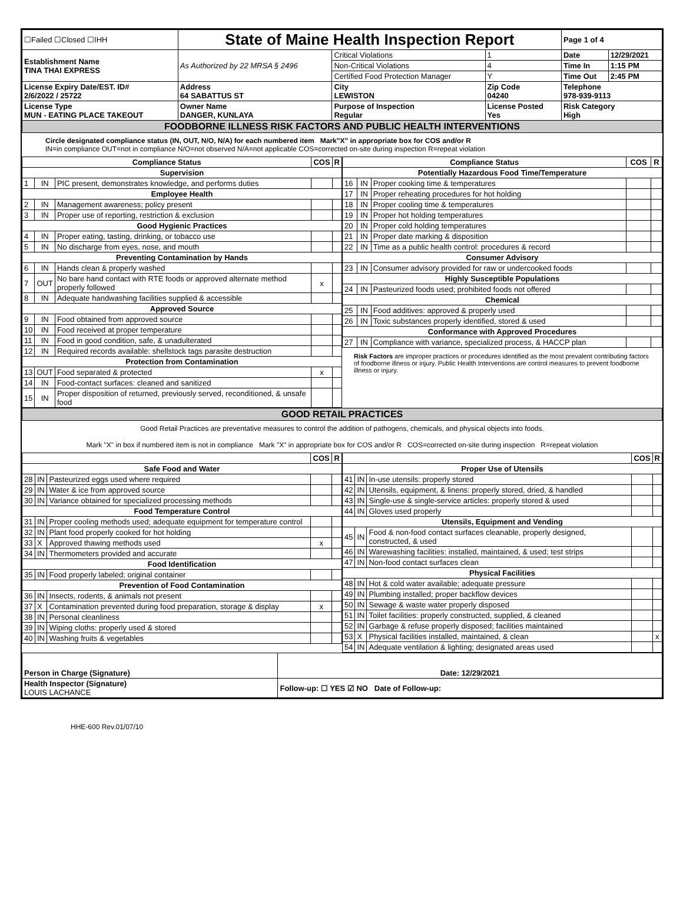| ☐Failed ☐Closed ☐IHH | State of Maine Health Inspection Report | | | Page 1 of 4 | |
| Establishment Name TINA THAI EXPRESS | As Authorized by 22 MRSA § 2496 | Critical Violations | 1 | Date | 12/29/2021 |
| | | Non-Critical Violations | 4 | Time In | 1:15 PM |
| | | Certified Food Protection Manager | Y | Time Out | 2:45 PM |
| License Expiry Date/EST. ID# 2/6/2022 / 25722 | Address 64 SABATTUS ST | City LEWISTON | Zip Code 04240 | Telephone 978-939-9113 | |
| License Type MUN - EATING PLACE TAKEOUT | Owner Name DANGER, KUNLAYA | Purpose of Inspection Regular | License Posted Yes | Risk Category High | |
| FOODBORNE ILLNESS RISK FACTORS AND PUBLIC HEALTH INTERVENTIONS | | | | | |
Circle designated compliance status (IN, OUT, N/O, N/A) for each numbered item Mark"X" in appropriate box for COS and/or R
IN=in compliance OUT=not in compliance N/O=not observed N/A=not applicable COS=corrected on-site during inspection R=repeat violation
| Compliance Status | | | COS | R |
| --- | --- | --- | --- | --- |
| Supervision | | | | |
| 1 | IN | PIC present, demonstrates knowledge, and performs duties | | |
| Employee Health | | | | |
| 2 | IN | Management awareness; policy present | | |
| 3 | IN | Proper use of reporting, restriction & exclusion | | |
| Good Hygienic Practices | | | | |
| 4 | IN | Proper eating, tasting, drinking, or tobacco use | | |
| 5 | IN | No discharge from eyes, nose, and mouth | | |
| Preventing Contamination by Hands | | | | |
| 6 | IN | Hands clean & properly washed | | |
| 7 | OUT | No bare hand contact with RTE foods or approved alternate method properly followed | x | |
| 8 | IN | Adequate handwashing facilities supplied & accessible | | |
| Approved Source | | | | |
| 9 | IN | Food obtained from approved source | | |
| 10 | IN | Food received at proper temperature | | |
| 11 | IN | Food in good condition, safe, & unadulterated | | |
| 12 | IN | Required records available: shellstock tags parasite destruction | | |
| Protection from Contamination | | | | |
| 13 | OUT | Food separated & protected | x | |
| 14 | IN | Food-contact surfaces: cleaned and sanitized | | |
| 15 | IN | Proper disposition of returned, previously served, reconditioned, & unsafe food | | |
| Compliance Status | | | COS | R |
| --- | --- | --- | --- | --- |
| Potentially Hazardous Food Time/Temperature | | | | |
| 16 | IN | Proper cooking time & temperatures | | |
| 17 | IN | Proper reheating procedures for hot holding | | |
| 18 | IN | Proper cooling time & temperatures | | |
| 19 | IN | Proper hot holding temperatures | | |
| 20 | IN | Proper cold holding temperatures | | |
| 21 | IN | Proper date marking & disposition | | |
| 22 | IN | Time as a public health control: procedures & record | | |
| Consumer Advisory | | | | |
| 23 | IN | Consumer advisory provided for raw or undercooked foods | | |
| Highly Susceptible Populations | | | | |
| 24 | IN | Pasteurized foods used; prohibited foods not offered | | |
| Chemical | | | | |
| 25 | IN | Food additives: approved & properly used | | |
| 26 | IN | Toxic substances properly identified, stored & used | | |
| Conformance with Approved Procedures | | | | |
| 27 | IN | Compliance with variance, specialized process, & HACCP plan | | |
Risk Factors are improper practices or procedures identified as the most prevalent contributing factors of foodborne illness or injury. Public Health Interventions are control measures to prevent foodborne illness or injury.
| GOOD RETAIL PRACTICES |
Good Retail Practices are preventative measures to control the addition of pathogens, chemicals, and physical objects into foods.
Mark "X" in box if numbered item is not in compliance Mark "X" in appropriate box for COS and/or R COS=corrected on-site during inspection R=repeat violation
| | | | COS | R |
| --- | --- | --- | --- | --- |
| Safe Food and Water | | | | |
| 28 | IN | Pasteurized eggs used where required | | |
| 29 | IN | Water & ice from approved source | | |
| 30 | IN | Variance obtained for specialized processing methods | | |
| Food Temperature Control | | | | |
| 31 | IN | Proper cooling methods used; adequate equipment for temperature control | | |
| 32 | IN | Plant food properly cooked for hot holding | | |
| 33 | X | Approved thawing methods used | x | |
| 34 | IN | Thermometers provided and accurate | | |
| Food Identification | | | | |
| 35 | IN | Food properly labeled; original container | | |
| Prevention of Food Contamination | | | | |
| 36 | IN | Insects, rodents, & animals not present | | |
| 37 | X | Contamination prevented during food preparation, storage & display | x | |
| 38 | IN | Personal cleanliness | | |
| 39 | IN | Wiping cloths: properly used & stored | | |
| 40 | IN | Washing fruits & vegetables | | |
| | | | COS | R |
| --- | --- | --- | --- | --- |
| Proper Use of Utensils | | | | |
| 41 | IN | In-use utensils: properly stored | | |
| 42 | IN | Utensils, equipment, & linens: properly stored, dried, & handled | | |
| 43 | IN | Single-use & single-service articles: properly stored & used | | |
| 44 | IN | Gloves used properly | | |
| Utensils, Equipment and Vending | | | | |
| 45 | IN | Food & non-food contact surfaces cleanable, properly designed, constructed, & used | | |
| 46 | IN | Warewashing facilities: installed, maintained, & used; test strips | | |
| 47 | IN | Non-food contact surfaces clean | | |
| Physical Facilities | | | | |
| 48 | IN | Hot & cold water available; adequate pressure | | |
| 49 | IN | Plumbing installed; proper backflow devices | | |
| 50 | IN | Sewage & waste water properly disposed | | |
| 51 | IN | Toilet facilities: properly constructed, supplied, & cleaned | | |
| 52 | IN | Garbage & refuse properly disposed; facilities maintained | | |
| 53 | X | Physical facilities installed, maintained, & clean | | x |
| 54 | IN | Adequate ventilation & lighting; designated areas used | | |
| Person in Charge (Signature) | Date: 12/29/2021 |
| Health Inspector (Signature) LOUIS LACHANCE | Follow-up: ☐ YES ☑ NO Date of Follow-up: |
HHE-600 Rev.01/07/10